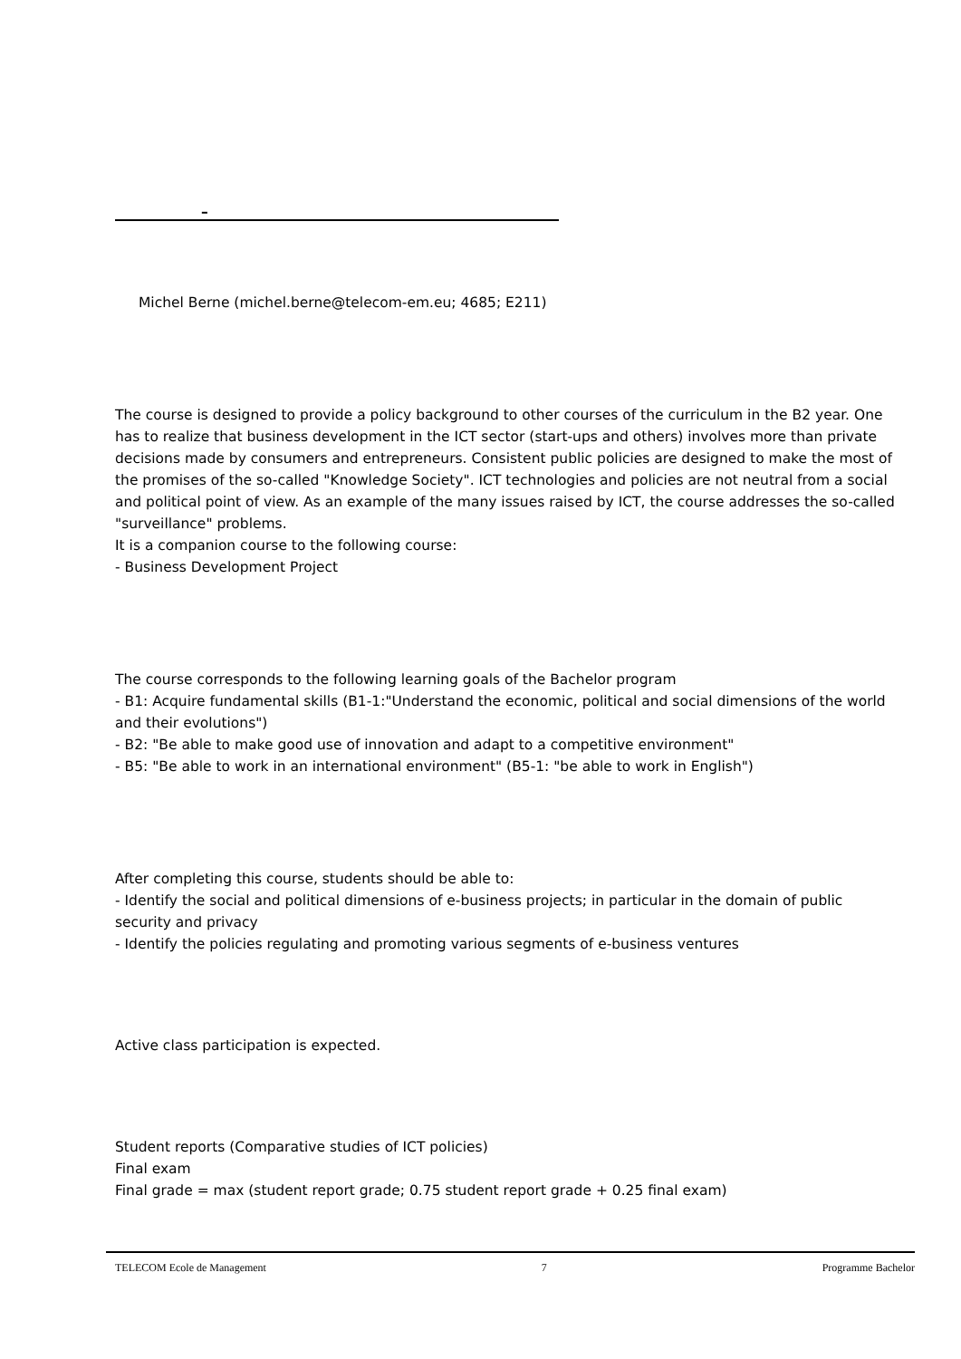–
Michel Berne (michel.berne@telecom-em.eu; 4685; E211)
The course is designed to provide a policy background to other courses of the curriculum in the B2 year. One has to realize that business development in the ICT sector (start-ups and others) involves more than private decisions made by consumers and entrepreneurs. Consistent public policies are designed to make the most of the promises of the so-called "Knowledge Society". ICT technologies and policies are not neutral from a social and political point of view. As an example of the many issues raised by ICT, the course addresses the so-called "surveillance" problems.
It is a companion course to the following course:
- Business Development Project
The course corresponds to the following learning goals of the Bachelor program
- B1: Acquire fundamental skills (B1-1:"Understand the economic, political and social dimensions of the world and their evolutions")
- B2: "Be able to make good use of innovation and adapt to a competitive environment"
- B5: "Be able to work in an international environment" (B5-1: "be able to work in English")
After completing this course, students should be able to:
- Identify the social and political dimensions of e-business projects; in particular in the domain of public security and privacy
- Identify the policies regulating and promoting various segments of e-business ventures
Active class participation is expected.
Student reports (Comparative studies of ICT policies)
Final exam
Final grade = max (student report grade; 0.75 student report grade + 0.25 final exam)
TELECOM Ecole de Management 7 Programme Bachelor